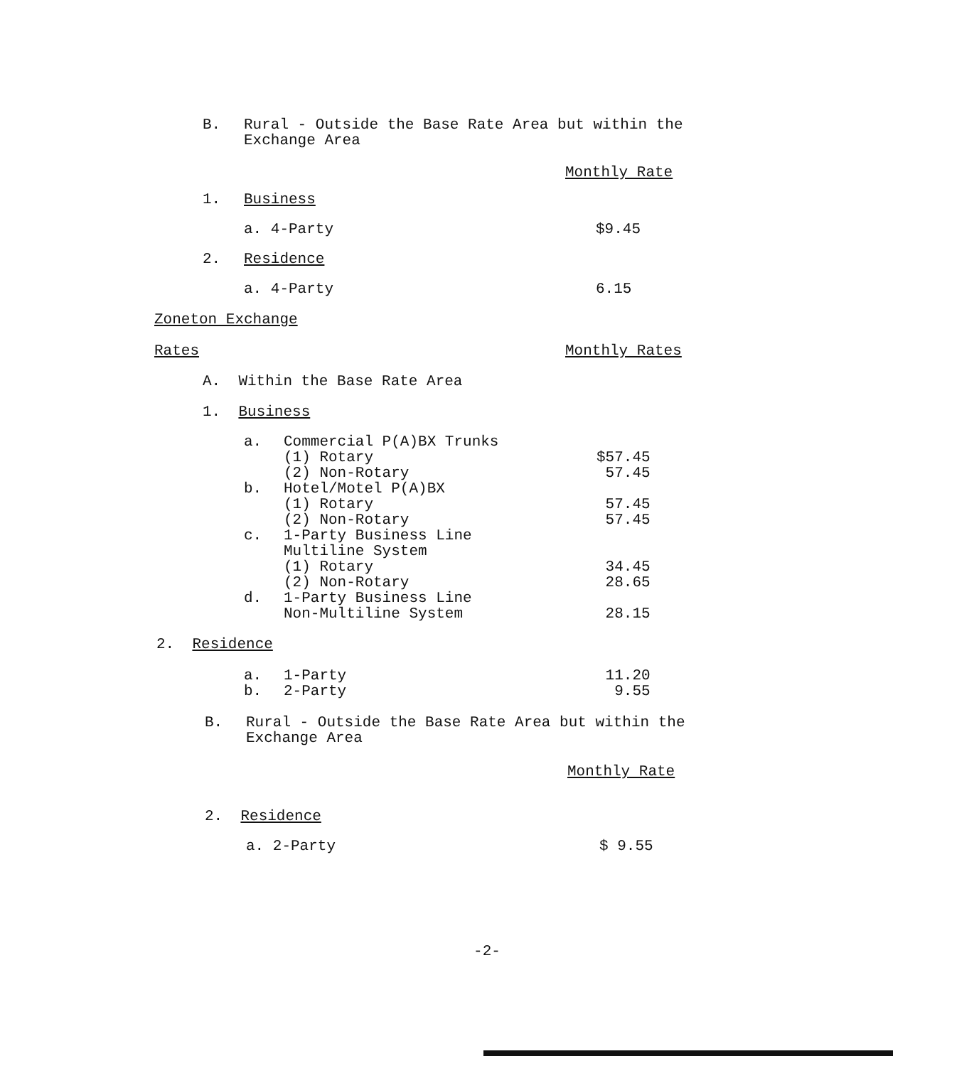| B. | Rural - Outside the Base Rate Area but within the Exchange Area |
Monthly Rate
| 1. | Business | |
| | a. 4-Party | $9.45 |
| 2. | Residence | |
| | a. 4-Party | 6.15 |
Zoneton Exchange
| Rates | Monthly Rates |
A. Within the Base Rate Area
1. Business
| a. | Commercial P(A)BX Trunks | |
| | (1) Rotary | $57.45 |
| | (2) Non-Rotary | 57.45 |
| b. | Hotel/Motel P(A)BX | |
| | (1) Rotary | 57.45 |
| | (2) Non-Rotary | 57.45 |
| c. | 1-Party Business Line Multiline System | |
| | (1) Rotary | 34.45 |
| | (2) Non-Rotary | 28.65 |
| d. | 1-Party Business Line Non-Multiline System | 28.15 |
2. Residence
| a. | 1-Party | 11.20 |
| b. | 2-Party | 9.55 |
| B. | Rural - Outside the Base Rate Area but within the Exchange Area |
Monthly Rate
2. Residence
| a. 2-Party | $ 9.55 |
-2-